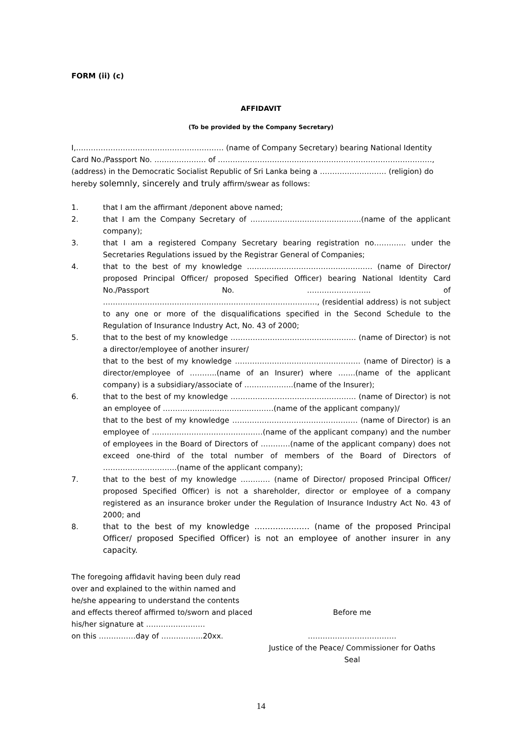FORM (ii) (c)
AFFIDAVIT
(To be provided by the Company Secretary)
I,…………………………………………………… (name of Company Secretary) bearing National Identity Card No./Passport No. ………………… of ……………………………………………………………………………, (address) in the Democratic Socialist Republic of Sri Lanka being a ……………………… (religion) do hereby solemnly, sincerely and truly affirm/swear as follows:
1. that I am the affirmant /deponent above named;
2. that I am the Company Secretary of ………………………………………(name of the applicant company);
3. that I am a registered Company Secretary bearing registration no…………. under the Secretaries Regulations issued by the Registrar General of Companies;
4. that to the best of my knowledge …………………………………………… (name of Director/ proposed Principal Officer/ proposed Specified Officer) bearing National Identity Card No./Passport No. …………………….. of ……………………………………………………………………………, (residential address) is not subject to any one or more of the disqualifications specified in the Second Schedule to the Regulation of Insurance Industry Act, No. 43 of 2000;
5. that to the best of my knowledge …………………………………………… (name of Director) is not a director/employee of another insurer/
that to the best of my knowledge …………………………………………… (name of Director) is a director/employee of ………..(name of an Insurer) where …….(name of the applicant company) is a subsidiary/associate of ………………..(name of the Insurer);
6. that to the best of my knowledge …………………………………………… (name of Director) is not an employee of ………………………………………(name of the applicant company)/
that to the best of my knowledge …………………………………………… (name of Director) is an employee of ………………………………………(name of the applicant company) and the number of employees in the Board of Directors of …………(name of the applicant company) does not exceed one-third of the total number of members of the Board of Directors of …………………………(name of the applicant company);
7. that to the best of my knowledge ………… (name of Director/ proposed Principal Officer/ proposed Specified Officer) is not a shareholder, director or employee of a company registered as an insurance broker under the Regulation of Insurance Industry Act No. 43 of 2000; and
8. that to the best of my knowledge ………………… (name of the proposed Principal Officer/ proposed Specified Officer) is not an employee of another insurer in any capacity.
The foregoing affidavit having been duly read over and explained to the within named and he/she appearing to understand the contents and effects thereof affirmed to/sworn and placed his/her signature at ……………………
on this ……………day of ……………..20xx.
Before me
………………………………
Justice of the Peace/ Commissioner for Oaths
Seal
14